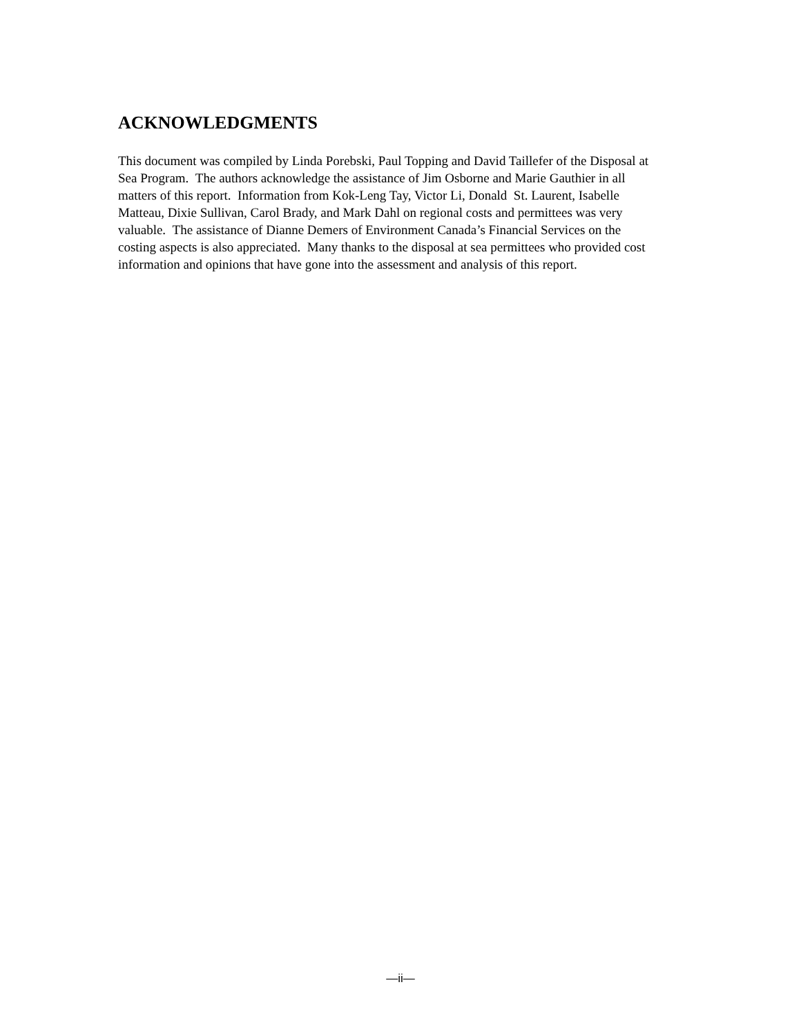ACKNOWLEDGMENTS
This document was compiled by Linda Porebski, Paul Topping and David Taillefer of the Disposal at Sea Program. The authors acknowledge the assistance of Jim Osborne and Marie Gauthier in all matters of this report. Information from Kok-Leng Tay, Victor Li, Donald St. Laurent, Isabelle Matteau, Dixie Sullivan, Carol Brady, and Mark Dahl on regional costs and permittees was very valuable. The assistance of Dianne Demers of Environment Canada’s Financial Services on the costing aspects is also appreciated. Many thanks to the disposal at sea permittees who provided cost information and opinions that have gone into the assessment and analysis of this report.
—ii—